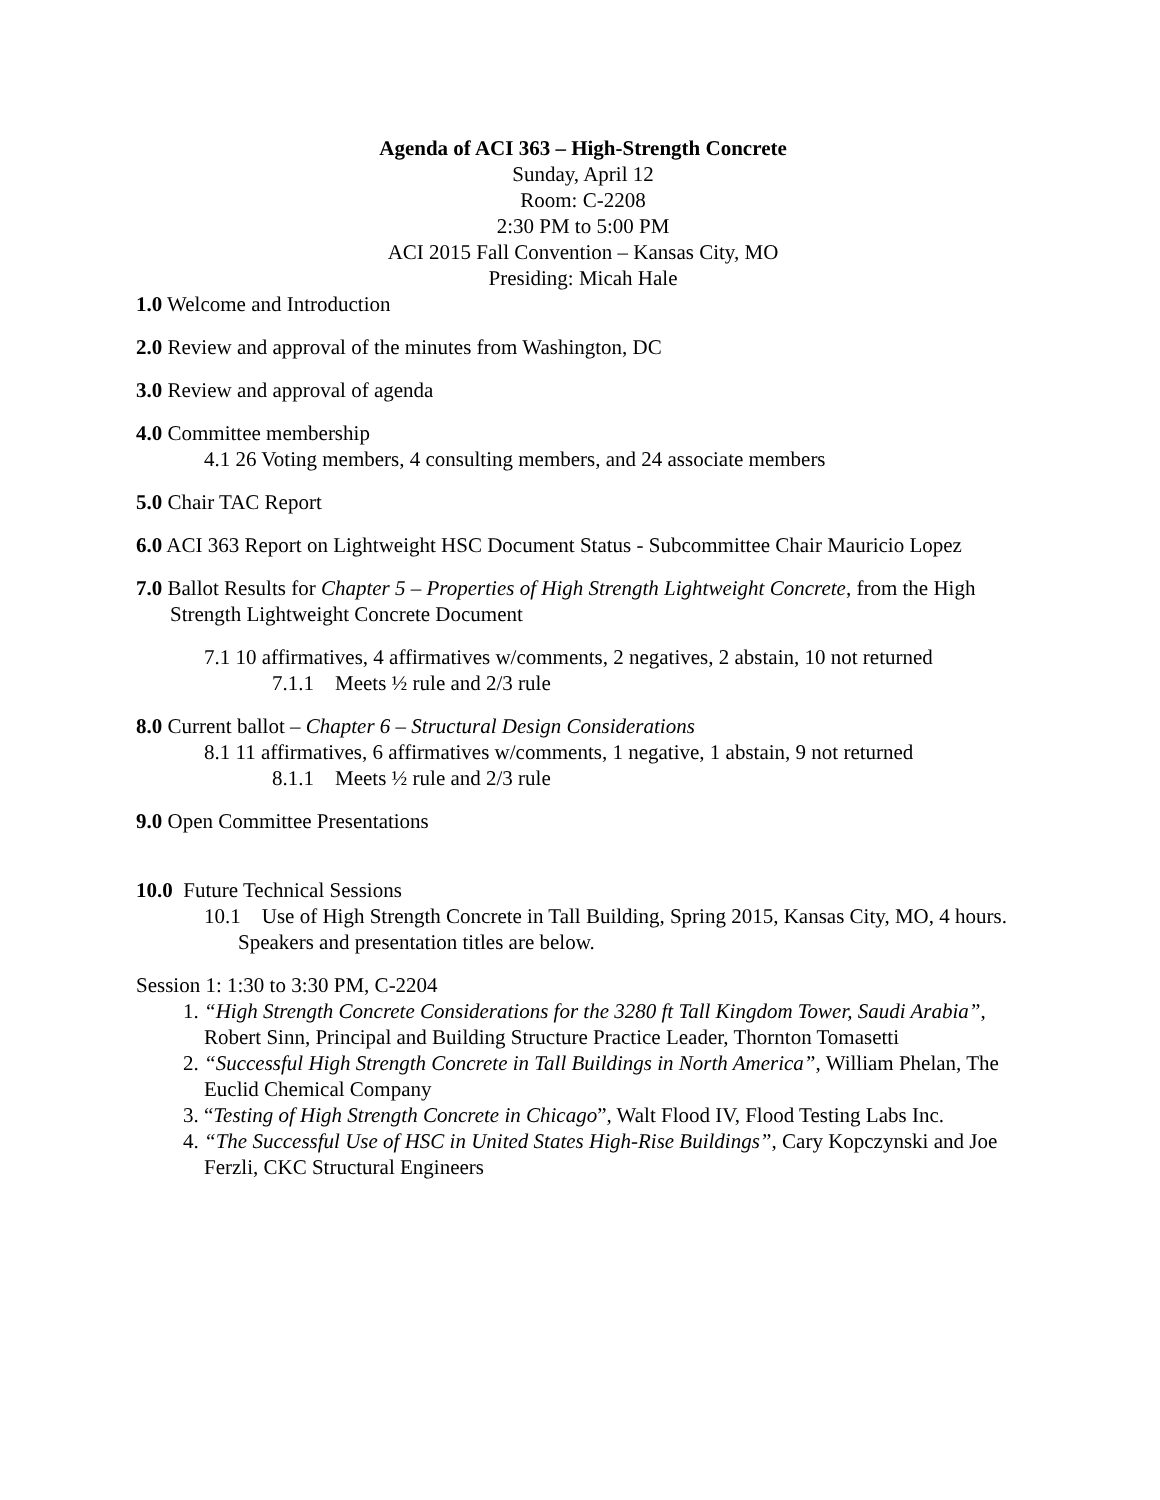Agenda of ACI 363 – High-Strength Concrete
Sunday, April 12
Room: C-2208
2:30 PM to 5:00 PM
ACI 2015 Fall Convention – Kansas City, MO
Presiding: Micah Hale
1.0 Welcome and Introduction
2.0 Review and approval of the minutes from Washington, DC
3.0 Review and approval of agenda
4.0 Committee membership
4.1 26 Voting members, 4 consulting members, and 24 associate members
5.0 Chair TAC Report
6.0 ACI 363 Report on Lightweight HSC Document Status - Subcommittee Chair Mauricio Lopez
7.0 Ballot Results for Chapter 5 – Properties of High Strength Lightweight Concrete, from the High Strength Lightweight Concrete Document
7.1 10 affirmatives, 4 affirmatives w/comments, 2 negatives, 2 abstain, 10 not returned
7.1.1 Meets ½ rule and 2/3 rule
8.0 Current ballot – Chapter 6 – Structural Design Considerations
8.1 11 affirmatives, 6 affirmatives w/comments, 1 negative, 1 abstain, 9 not returned
8.1.1 Meets ½ rule and 2/3 rule
9.0 Open Committee Presentations
10.0 Future Technical Sessions
10.1 Use of High Strength Concrete in Tall Building, Spring 2015, Kansas City, MO, 4 hours. Speakers and presentation titles are below.
Session 1: 1:30 to 3:30 PM, C-2204
1. “High Strength Concrete Considerations for the 3280 ft Tall Kingdom Tower, Saudi Arabia”, Robert Sinn, Principal and Building Structure Practice Leader, Thornton Tomasetti
2. “Successful High Strength Concrete in Tall Buildings in North America”, William Phelan, The Euclid Chemical Company
3. “Testing of High Strength Concrete in Chicago”, Walt Flood IV, Flood Testing Labs Inc.
4. “The Successful Use of HSC in United States High-Rise Buildings”, Cary Kopczynski and Joe Ferzli, CKC Structural Engineers